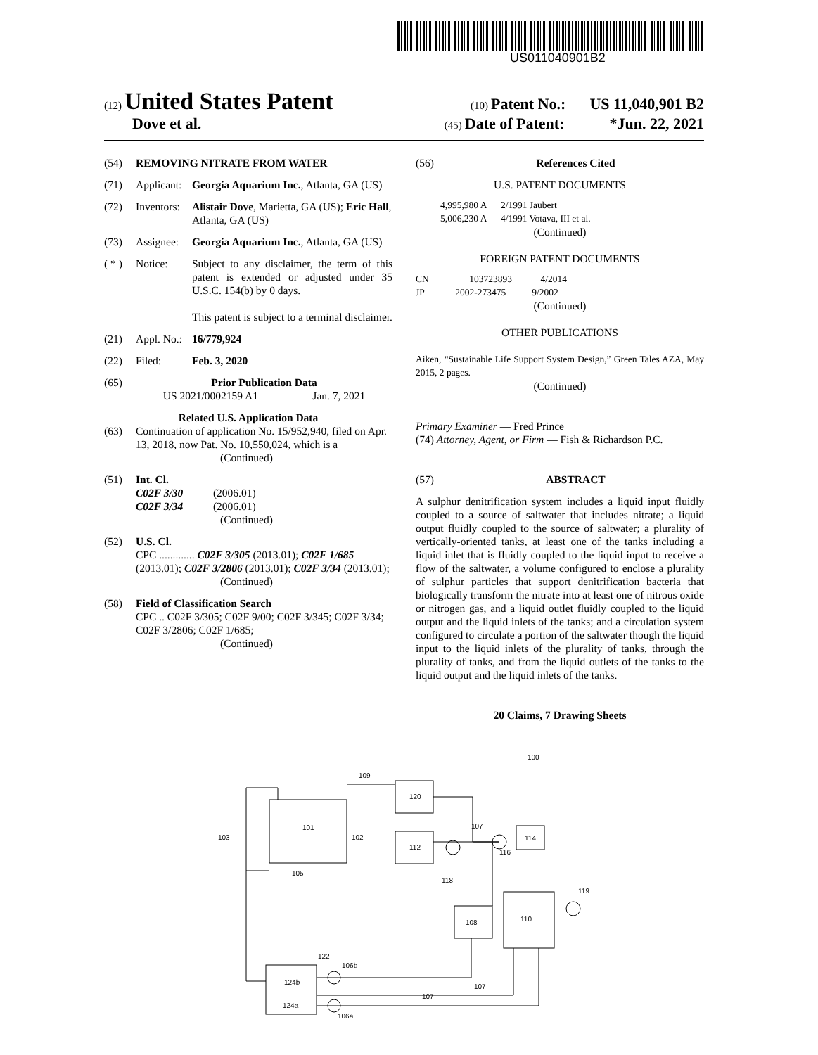US011040901B2
(12) United States Patent
(10) Patent No.: US 11,040,901 B2
Dove et al.
(45) Date of Patent: *Jun. 22, 2021
(54) REMOVING NITRATE FROM WATER
(71) Applicant: Georgia Aquarium Inc., Atlanta, GA (US)
(72) Inventors: Alistair Dove, Marietta, GA (US); Eric Hall, Atlanta, GA (US)
(73) Assignee: Georgia Aquarium Inc., Atlanta, GA (US)
( * ) Notice: Subject to any disclaimer, the term of this patent is extended or adjusted under 35 U.S.C. 154(b) by 0 days.
This patent is subject to a terminal disclaimer.
(21) Appl. No.: 16/779,924
(22) Filed: Feb. 3, 2020
(65) Prior Publication Data
US 2021/0002159 A1 Jan. 7, 2021
Related U.S. Application Data
(63) Continuation of application No. 15/952,940, filed on Apr. 13, 2018, now Pat. No. 10,550,024, which is a
(Continued)
(51) Int. Cl.
C02F 3/30 (2006.01)
C02F 3/34 (2006.01)
(Continued)
(52) U.S. Cl.
CPC ............. C02F 3/305 (2013.01); C02F 1/685 (2013.01); C02F 3/2806 (2013.01); C02F 3/34 (2013.01);
(Continued)
(58) Field of Classification Search
CPC .. C02F 3/305; C02F 9/00; C02F 3/345; C02F 3/34; C02F 3/2806; C02F 1/685;
(Continued)
(56) References Cited
U.S. PATENT DOCUMENTS
4,995,980 A 2/1991 Jaubert
5,006,230 A 4/1991 Votava, III et al.
(Continued)
FOREIGN PATENT DOCUMENTS
CN 103723893 4/2014
JP 2002-273475 9/2002
(Continued)
OTHER PUBLICATIONS
Aiken, “Sustainable Life Support System Design,” Green Tales AZA, May 2015, 2 pages.
(Continued)
Primary Examiner — Fred Prince
(74) Attorney, Agent, or Firm — Fish & Richardson P.C.
(57) ABSTRACT
A sulphur denitrification system includes a liquid input fluidly coupled to a source of saltwater that includes nitrate; a liquid output fluidly coupled to the source of saltwater; a plurality of vertically-oriented tanks, at least one of the tanks including a liquid inlet that is fluidly coupled to the liquid input to receive a flow of the saltwater, a volume configured to enclose a plurality of sulphur particles that support denitrification bacteria that biologically transform the nitrate into at least one of nitrous oxide or nitrogen gas, and a liquid outlet fluidly coupled to the liquid output and the liquid inlets of the tanks; and a circulation system configured to circulate a portion of the saltwater though the liquid input to the liquid inlets of the plurality of tanks, through the plurality of tanks, and from the liquid outlets of the tanks to the liquid output and the liquid inlets of the tanks.
20 Claims, 7 Drawing Sheets
101
120
112
114
108
110
124b
124a
103
102
105
109
100
122
106b
106a
119
118
116
107
107
107